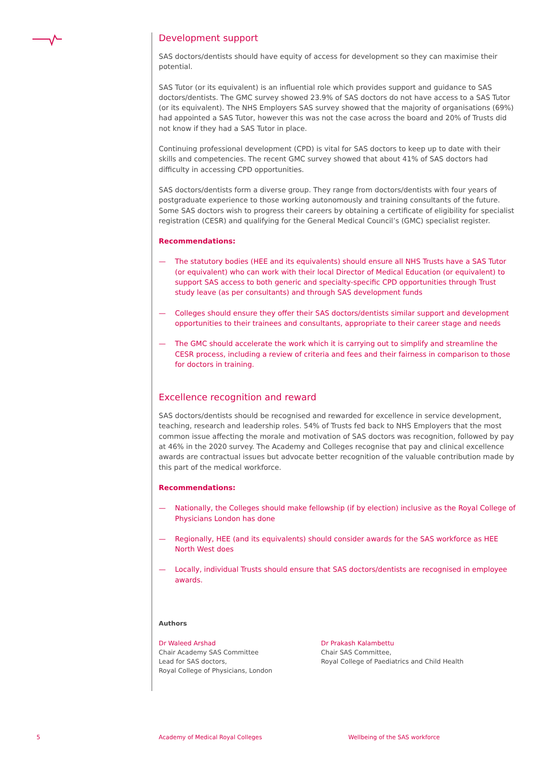Development support
SAS doctors/dentists should have equity of access for development so they can maximise their potential.
SAS Tutor (or its equivalent) is an influential role which provides support and guidance to SAS doctors/dentists. The GMC survey showed 23.9% of SAS doctors do not have access to a SAS Tutor (or its equivalent). The NHS Employers SAS survey showed that the majority of organisations (69%) had appointed a SAS Tutor, however this was not the case across the board and 20% of Trusts did not know if they had a SAS Tutor in place.
Continuing professional development (CPD) is vital for SAS doctors to keep up to date with their skills and competencies. The recent GMC survey showed that about 41% of SAS doctors had difficulty in accessing CPD opportunities.
SAS doctors/dentists form a diverse group. They range from doctors/dentists with four years of postgraduate experience to those working autonomously and training consultants of the future. Some SAS doctors wish to progress their careers by obtaining a certificate of eligibility for specialist registration (CESR) and qualifying for the General Medical Council’s (GMC) specialist register.
Recommendations:
— The statutory bodies (HEE and its equivalents) should ensure all NHS Trusts have a SAS Tutor (or equivalent) who can work with their local Director of Medical Education (or equivalent) to support SAS access to both generic and specialty-specific CPD opportunities through Trust study leave (as per consultants) and through SAS development funds
— Colleges should ensure they offer their SAS doctors/dentists similar support and development opportunities to their trainees and consultants, appropriate to their career stage and needs
— The GMC should accelerate the work which it is carrying out to simplify and streamline the CESR process, including a review of criteria and fees and their fairness in comparison to those for doctors in training.
Excellence recognition and reward
SAS doctors/dentists should be recognised and rewarded for excellence in service development, teaching, research and leadership roles. 54% of Trusts fed back to NHS Employers that the most common issue affecting the morale and motivation of SAS doctors was recognition, followed by pay at 46% in the 2020 survey. The Academy and Colleges recognise that pay and clinical excellence awards are contractual issues but advocate better recognition of the valuable contribution made by this part of the medical workforce.
Recommendations:
— Nationally, the Colleges should make fellowship (if by election) inclusive as the Royal College of Physicians London has done
— Regionally, HEE (and its equivalents) should consider awards for the SAS workforce as HEE North West does
— Locally, individual Trusts should ensure that SAS doctors/dentists are recognised in employee awards.
Authors
Dr Waleed Arshad
Chair Academy SAS Committee
Lead for SAS doctors,
Royal College of Physicians, London
Dr Prakash Kalambettu
Chair SAS Committee,
Royal College of Paediatrics and Child Health
5
Academy of Medical Royal Colleges
Wellbeing of the SAS workforce